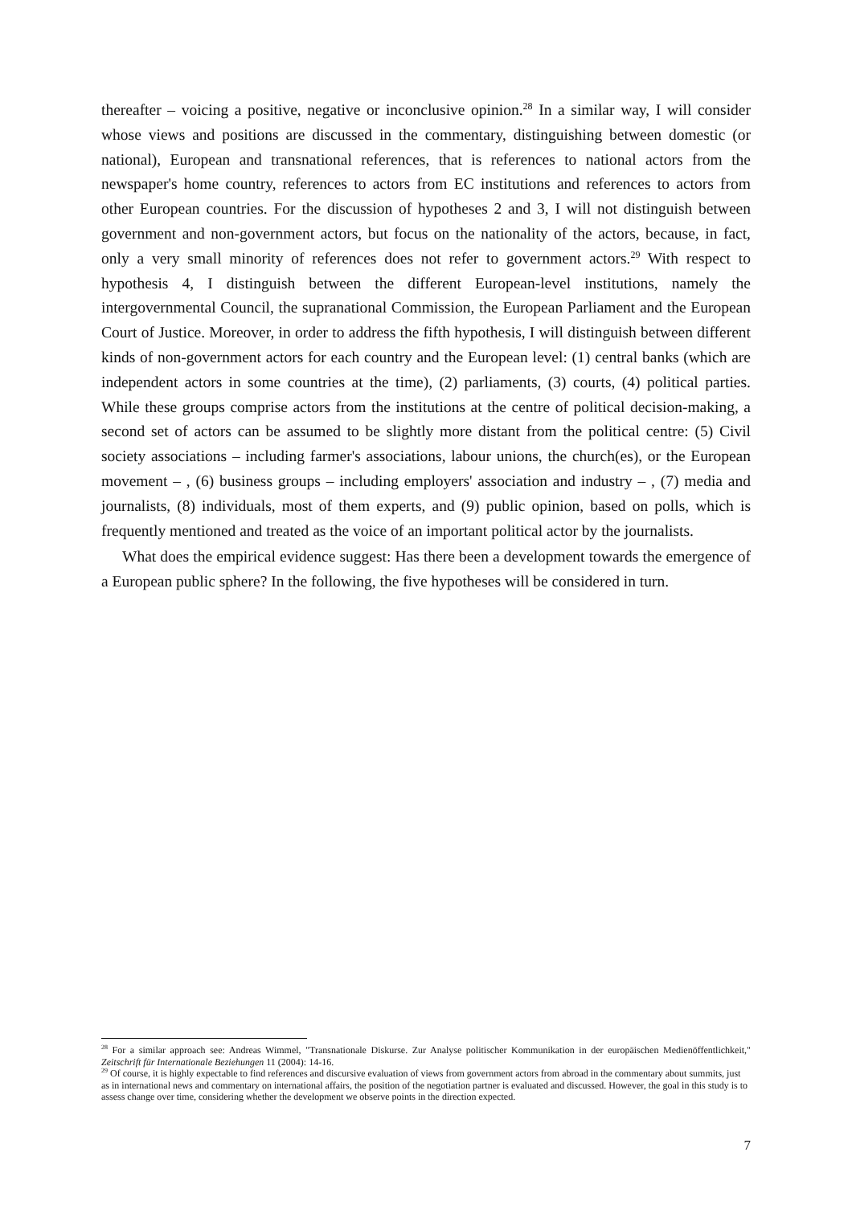thereafter – voicing a positive, negative or inconclusive opinion.<sup>28</sup> In a similar way, I will consider whose views and positions are discussed in the commentary, distinguishing between domestic (or national), European and transnational references, that is references to national actors from the newspaper's home country, references to actors from EC institutions and references to actors from other European countries. For the discussion of hypotheses 2 and 3, I will not distinguish between government and non-government actors, but focus on the nationality of the actors, because, in fact, only a very small minority of references does not refer to government actors.<sup>29</sup> With respect to hypothesis 4, I distinguish between the different European-level institutions, namely the intergovernmental Council, the supranational Commission, the European Parliament and the European Court of Justice. Moreover, in order to address the fifth hypothesis, I will distinguish between different kinds of non-government actors for each country and the European level: (1) central banks (which are independent actors in some countries at the time), (2) parliaments, (3) courts, (4) political parties. While these groups comprise actors from the institutions at the centre of political decision-making, a second set of actors can be assumed to be slightly more distant from the political centre: (5) Civil society associations – including farmer's associations, labour unions, the church(es), or the European movement – , (6) business groups – including employers' association and industry – , (7) media and journalists, (8) individuals, most of them experts, and (9) public opinion, based on polls, which is frequently mentioned and treated as the voice of an important political actor by the journalists.
What does the empirical evidence suggest: Has there been a development towards the emergence of a European public sphere? In the following, the five hypotheses will be considered in turn.
<sup>28</sup> For a similar approach see: Andreas Wimmel, "Transnationale Diskurse. Zur Analyse politischer Kommunikation in der europäischen Medienöffentlichkeit," Zeitschrift für Internationale Beziehungen 11 (2004): 14-16.
<sup>29</sup> Of course, it is highly expectable to find references and discursive evaluation of views from government actors from abroad in the commentary about summits, just as in international news and commentary on international affairs, the position of the negotiation partner is evaluated and discussed. However, the goal in this study is to assess change over time, considering whether the development we observe points in the direction expected.
7